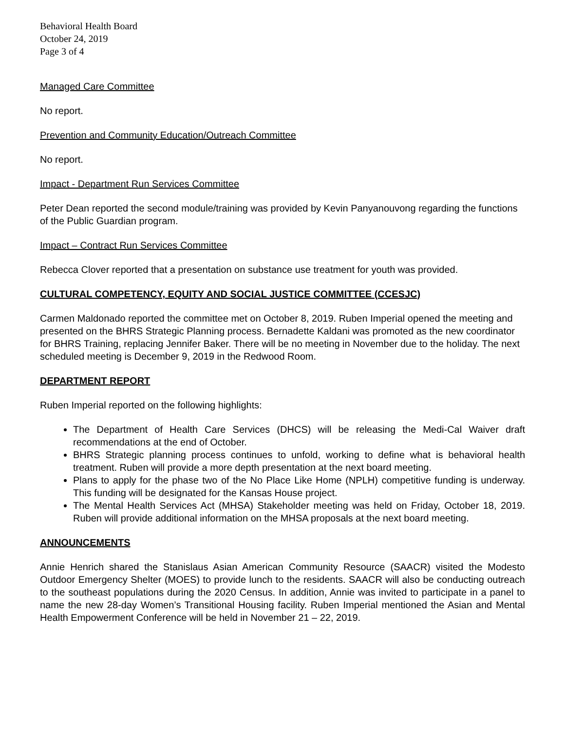Behavioral Health Board
October 24, 2019
Page 3 of 4
Managed Care Committee
No report.
Prevention and Community Education/Outreach Committee
No report.
Impact - Department Run Services Committee
Peter Dean reported the second module/training was provided by Kevin Panyanouvong regarding the functions of the Public Guardian program.
Impact – Contract Run Services Committee
Rebecca Clover reported that a presentation on substance use treatment for youth was provided.
CULTURAL COMPETENCY, EQUITY AND SOCIAL JUSTICE COMMITTEE (CCESJC)
Carmen Maldonado reported the committee met on October 8, 2019. Ruben Imperial opened the meeting and presented on the BHRS Strategic Planning process. Bernadette Kaldani was promoted as the new coordinator for BHRS Training, replacing Jennifer Baker. There will be no meeting in November due to the holiday. The next scheduled meeting is December 9, 2019 in the Redwood Room.
DEPARTMENT REPORT
Ruben Imperial reported on the following highlights:
The Department of Health Care Services (DHCS) will be releasing the Medi-Cal Waiver draft recommendations at the end of October.
BHRS Strategic planning process continues to unfold, working to define what is behavioral health treatment. Ruben will provide a more depth presentation at the next board meeting.
Plans to apply for the phase two of the No Place Like Home (NPLH) competitive funding is underway. This funding will be designated for the Kansas House project.
The Mental Health Services Act (MHSA) Stakeholder meeting was held on Friday, October 18, 2019. Ruben will provide additional information on the MHSA proposals at the next board meeting.
ANNOUNCEMENTS
Annie Henrich shared the Stanislaus Asian American Community Resource (SAACR) visited the Modesto Outdoor Emergency Shelter (MOES) to provide lunch to the residents. SAACR will also be conducting outreach to the southeast populations during the 2020 Census. In addition, Annie was invited to participate in a panel to name the new 28-day Women’s Transitional Housing facility. Ruben Imperial mentioned the Asian and Mental Health Empowerment Conference will be held in November 21 – 22, 2019.